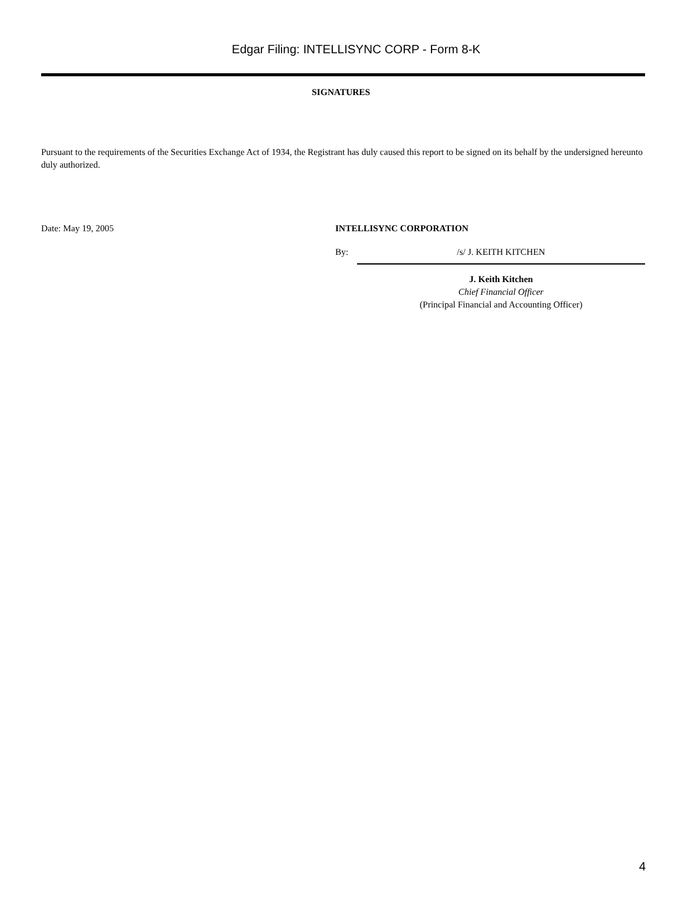Edgar Filing: INTELLISYNC CORP - Form 8-K
SIGNATURES
Pursuant to the requirements of the Securities Exchange Act of 1934, the Registrant has duly caused this report to be signed on its behalf by the undersigned hereunto duly authorized.
Date: May 19, 2005 INTELLISYNC CORPORATION
By: /s/ J. KEITH KITCHEN
J. Keith Kitchen
Chief Financial Officer
(Principal Financial and Accounting Officer)
4